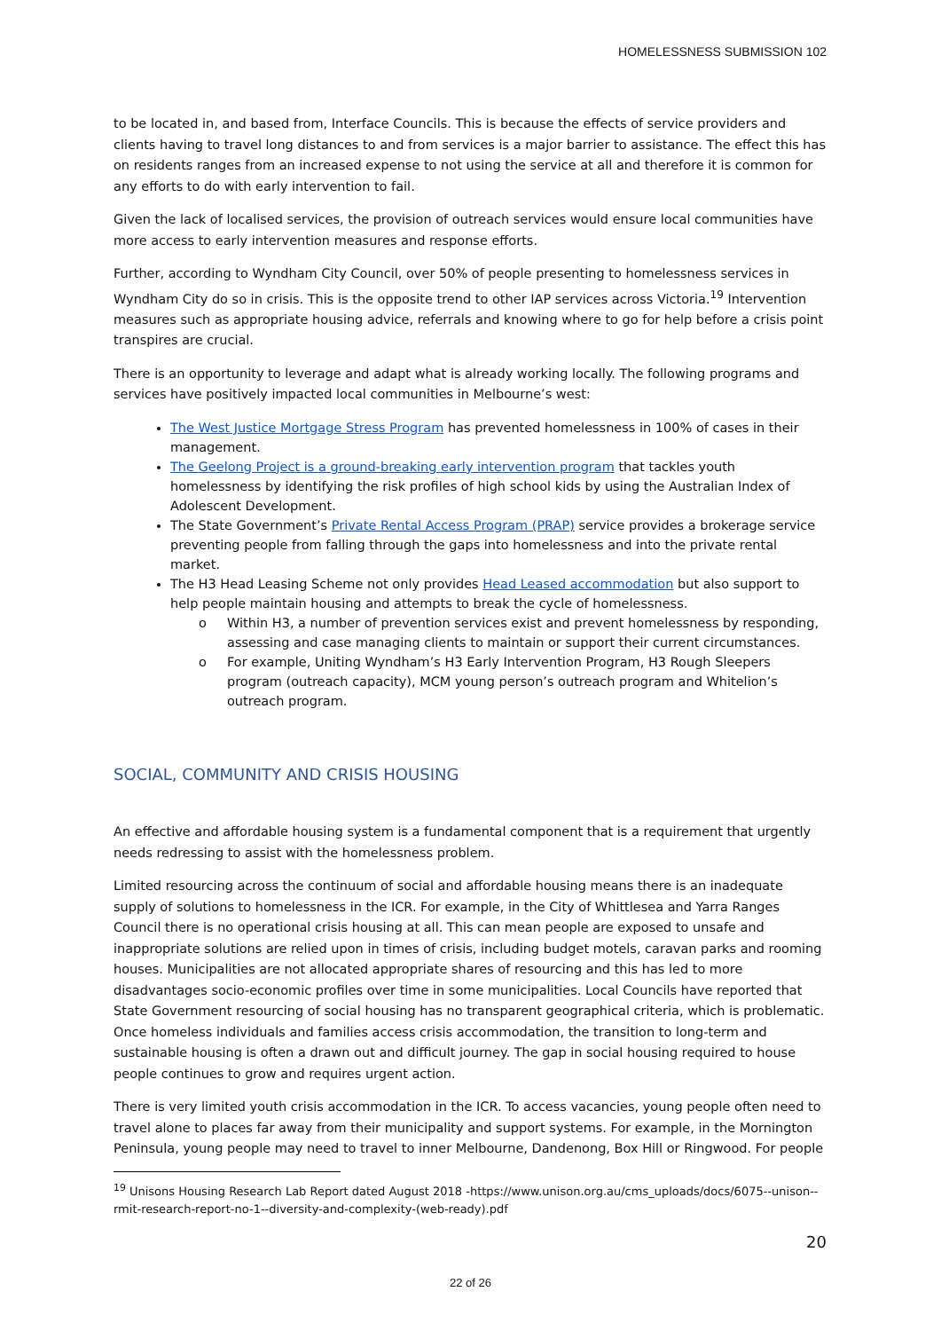HOMELESSNESS SUBMISSION 102
to be located in, and based from, Interface Councils. This is because the effects of service providers and clients having to travel long distances to and from services is a major barrier to assistance. The effect this has on residents ranges from an increased expense to not using the service at all and therefore it is common for any efforts to do with early intervention to fail.
Given the lack of localised services, the provision of outreach services would ensure local communities have more access to early intervention measures and response efforts.
Further, according to Wyndham City Council, over 50% of people presenting to homelessness services in Wyndham City do so in crisis. This is the opposite trend to other IAP services across Victoria.<sup>19</sup> Intervention measures such as appropriate housing advice, referrals and knowing where to go for help before a crisis point transpires are crucial.
There is an opportunity to leverage and adapt what is already working locally. The following programs and services have positively impacted local communities in Melbourne’s west:
The West Justice Mortgage Stress Program has prevented homelessness in 100% of cases in their management.
The Geelong Project is a ground-breaking early intervention program that tackles youth homelessness by identifying the risk profiles of high school kids by using the Australian Index of Adolescent Development.
The State Government’s Private Rental Access Program (PRAP) service provides a brokerage service preventing people from falling through the gaps into homelessness and into the private rental market.
The H3 Head Leasing Scheme not only provides Head Leased accommodation but also support to help people maintain housing and attempts to break the cycle of homelessness.
o Within H3, a number of prevention services exist and prevent homelessness by responding, assessing and case managing clients to maintain or support their current circumstances.
o For example, Uniting Wyndham’s H3 Early Intervention Program, H3 Rough Sleepers program (outreach capacity), MCM young person’s outreach program and Whitelion’s outreach program.
SOCIAL, COMMUNITY AND CRISIS HOUSING
An effective and affordable housing system is a fundamental component that is a requirement that urgently needs redressing to assist with the homelessness problem.
Limited resourcing across the continuum of social and affordable housing means there is an inadequate supply of solutions to homelessness in the ICR. For example, in the City of Whittlesea and Yarra Ranges Council there is no operational crisis housing at all. This can mean people are exposed to unsafe and inappropriate solutions are relied upon in times of crisis, including budget motels, caravan parks and rooming houses. Municipalities are not allocated appropriate shares of resourcing and this has led to more disadvantages socio-economic profiles over time in some municipalities. Local Councils have reported that State Government resourcing of social housing has no transparent geographical criteria, which is problematic. Once homeless individuals and families access crisis accommodation, the transition to long-term and sustainable housing is often a drawn out and difficult journey. The gap in social housing required to house people continues to grow and requires urgent action.
There is very limited youth crisis accommodation in the ICR. To access vacancies, young people often need to travel alone to places far away from their municipality and support systems. For example, in the Mornington Peninsula, young people may need to travel to inner Melbourne, Dandenong, Box Hill or Ringwood. For people
<sup>19</sup> Unisons Housing Research Lab Report dated August 2018 -https://www.unison.org.au/cms_uploads/docs/6075--unison--rmit-research-report-no-1--diversity-and-complexity-(web-ready).pdf
20
22 of 26